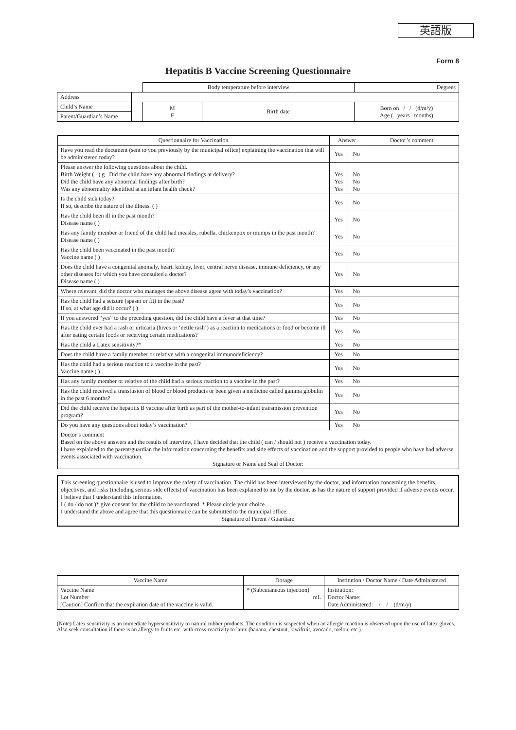英語版
Form 8
Hepatitis B Vaccine Screening Questionnaire
| | | Body temperature before interview | | | Degrees |
| Address | | | | | |
| Child’s Name | | M F | Birth date | Born on / / (d/m/y) Age ( years months) | |
| Parent/Guardian’s Name | | | | | |
| Questionnaire for Vaccination | Answer | | Doctor’s comment |
| --- | --- | --- | --- |
| Have you read the document (sent to you previously by the municipal office) explaining the vaccination that will be administered today? | Yes | No | |
| Please answer the following questions about the child. Birth Weight ( ) g Did the child have any abnormal findings at delivery? Did the child have any abnormal findings after birth? Was any abnormality identified at an infant health check? | Yes Yes Yes | No No No | |
| Is the child sick today? If so, describe the nature of the illness. ( ) | Yes | No | |
| Has the child been ill in the past month? Disease name ( ) | Yes | No | |
| Has any family member or friend of the child had measles, rubella, chickenpox or mumps in the past month? Disease name ( ) | Yes | No | |
| Has the child been vaccinated in the past month? Vaccine name ( ) | Yes | No | |
| Does the child have a congenital anomaly, heart, kidney, liver, central nerve disease, immune deficiency, or any other diseases for which you have consulted a doctor? Disease name ( ) | Yes | No | |
| Where relevant, did the doctor who manages the above disease agree with today's vaccination? | Yes | No | |
| Has the child had a seizure (spasm or fit) in the past? If so, at what age did it occur? ( ) | Yes | No | |
| If you answered “yes” to the preceding question, did the child have a fever at that time? | Yes | No | |
| Has the child ever had a rash or urticaria (hives or ‘nettle rash’) as a reaction to medications or food or become ill after eating certain foods or receiving certain medications? | Yes | No | |
| Has the child a Latex sensitivity?* | Yes | No | |
| Does the child have a family member or relative with a congenital immunodeficiency? | Yes | No | |
| Has the child had a serious reaction to a vaccine in the past? Vaccine name ( ) | Yes | No | |
| Has any family member or relative of the child had a serious reaction to a vaccine in the past? | Yes | No | |
| Has the child received a transfusion of blood or blood products or been given a medicine called gamma globulin in the past 6 months? | Yes | No | |
| Did the child receive the hepatitis B vaccine after birth as part of the mother-to-infant transmission prevention program? | Yes | No | |
| Do you have any questions about today’s vaccination? | Yes | No | |
| Doctor’s comment Based on the above answers and the results of interview, I have decided that the child ( can / should not ) receive a vaccination today. I have explained to the parent/guardian the information concerning the benefits and side effects of vaccination and the support provided to people who have had adverse events associated with vaccination. Signature or Name and Seal of Doctor: | | | |
| This screening questionnaire is used to improve the safety of vaccination. The child has been interviewed by the doctor, and information concerning the benefits, objectives, and risks (including serious side effects) of vaccination has been explained to me by the doctor, as has the nature of support provided if adverse events occur. I believe that I understand this information. I ( do / do not )* give consent for the child to be vaccinated. * Please circle your choice. I understand the above and agree that this questionnaire can be submitted to the municipal office. Signature of Parent / Guardian: | | | |
| Vaccine Name | Dosage | Institution / Doctor Name / Date Administered |
| --- | --- | --- |
| Vaccine Name Lot Number [Caution] Confirm that the expiration date of the vaccine is valid. | * (Subcutaneous injection) mL | Institution: Doctor Name: Date Administered: / / (d/m/y) |
(Note) Latex sensitivity is an immediate hypersensitivity to natural rubber products. The condition is suspected when an allergic reaction is observed upon the use of latex gloves. Also seek consultation if there is an allergy to fruits etc. with cross-reactivity to latex (banana, chestnut, kiwifruit, avocado, melon, etc.).